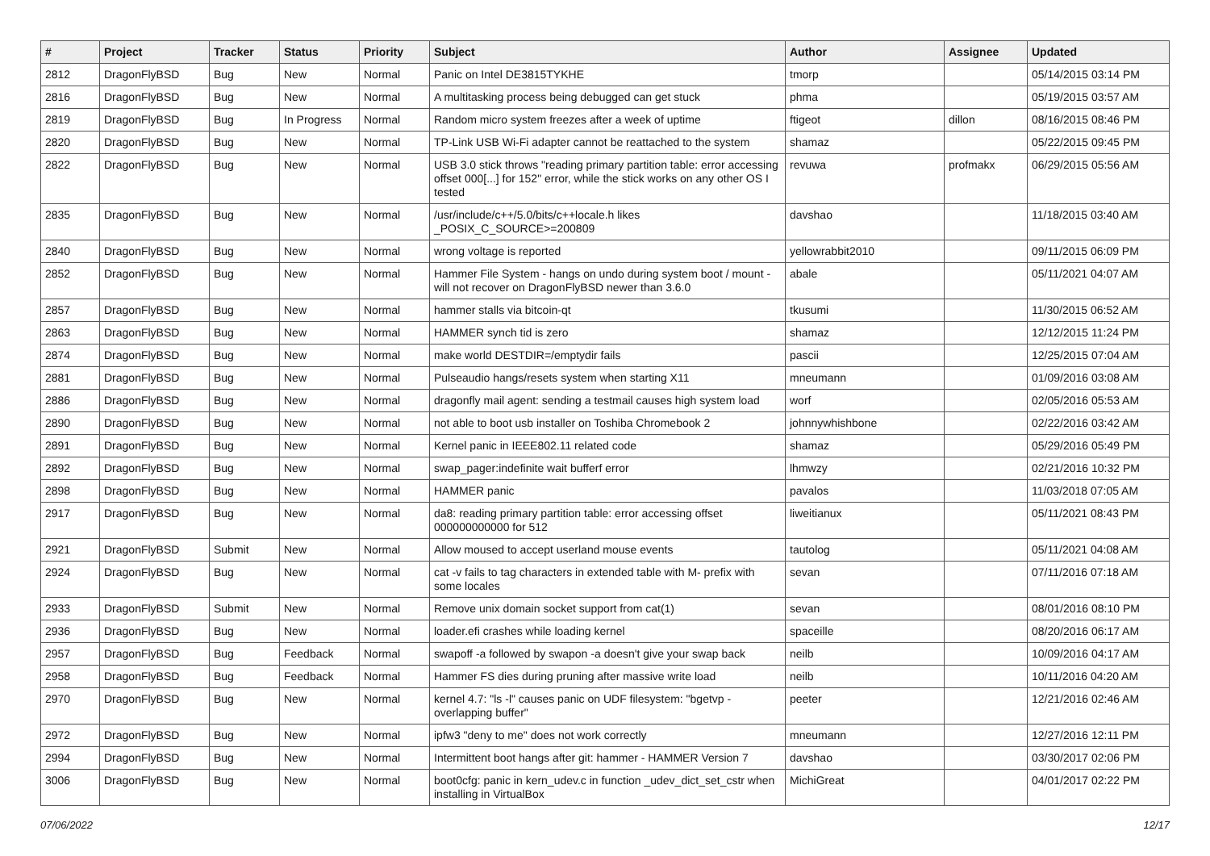| # | Project | Tracker | Status | Priority | Subject | Author | Assignee | Updated |
| --- | --- | --- | --- | --- | --- | --- | --- | --- |
| 2812 | DragonFlyBSD | Bug | New | Normal | Panic on Intel DE3815TYKHE | tmorp | | 05/14/2015 03:14 PM |
| 2816 | DragonFlyBSD | Bug | New | Normal | A multitasking process being debugged can get stuck | phma | | 05/19/2015 03:57 AM |
| 2819 | DragonFlyBSD | Bug | In Progress | Normal | Random micro system freezes after a week of uptime | ftigeot | dillon | 08/16/2015 08:46 PM |
| 2820 | DragonFlyBSD | Bug | New | Normal | TP-Link USB Wi-Fi adapter cannot be reattached to the system | shamaz | | 05/22/2015 09:45 PM |
| 2822 | DragonFlyBSD | Bug | New | Normal | USB 3.0 stick throws "reading primary partition table: error accessing offset 000[...] for 152" error, while the stick works on any other OS I tested | revuwa | profmakx | 06/29/2015 05:56 AM |
| 2835 | DragonFlyBSD | Bug | New | Normal | /usr/include/c++/5.0/bits/c++locale.h likes _POSIX_C_SOURCE>=200809 | davshao | | 11/18/2015 03:40 AM |
| 2840 | DragonFlyBSD | Bug | New | Normal | wrong voltage is reported | yellowrabbit2010 | | 09/11/2015 06:09 PM |
| 2852 | DragonFlyBSD | Bug | New | Normal | Hammer File System - hangs on undo during system boot / mount - will not recover on DragonFlyBSD newer than 3.6.0 | abale | | 05/11/2021 04:07 AM |
| 2857 | DragonFlyBSD | Bug | New | Normal | hammer stalls via bitcoin-qt | tkusumi | | 11/30/2015 06:52 AM |
| 2863 | DragonFlyBSD | Bug | New | Normal | HAMMER synch tid is zero | shamaz | | 12/12/2015 11:24 PM |
| 2874 | DragonFlyBSD | Bug | New | Normal | make world DESTDIR=/emptydir fails | pascii | | 12/25/2015 07:04 AM |
| 2881 | DragonFlyBSD | Bug | New | Normal | Pulseaudio hangs/resets system when starting X11 | mneumann | | 01/09/2016 03:08 AM |
| 2886 | DragonFlyBSD | Bug | New | Normal | dragonfly mail agent: sending a testmail causes high system load | worf | | 02/05/2016 05:53 AM |
| 2890 | DragonFlyBSD | Bug | New | Normal | not able to boot usb installer on Toshiba Chromebook 2 | johnnywhishbone | | 02/22/2016 03:42 AM |
| 2891 | DragonFlyBSD | Bug | New | Normal | Kernel panic in IEEE802.11 related code | shamaz | | 05/29/2016 05:49 PM |
| 2892 | DragonFlyBSD | Bug | New | Normal | swap_pager:indefinite wait bufferf error | lhmwzy | | 02/21/2016 10:32 PM |
| 2898 | DragonFlyBSD | Bug | New | Normal | HAMMER panic | pavalos | | 11/03/2018 07:05 AM |
| 2917 | DragonFlyBSD | Bug | New | Normal | da8: reading primary partition table: error accessing offset 000000000000 for 512 | liweitianux | | 05/11/2021 08:43 PM |
| 2921 | DragonFlyBSD | Submit | New | Normal | Allow moused to accept userland mouse events | tautolog | | 05/11/2021 04:08 AM |
| 2924 | DragonFlyBSD | Bug | New | Normal | cat -v fails to tag characters in extended table with M- prefix with some locales | sevan | | 07/11/2016 07:18 AM |
| 2933 | DragonFlyBSD | Submit | New | Normal | Remove unix domain socket support from cat(1) | sevan | | 08/01/2016 08:10 PM |
| 2936 | DragonFlyBSD | Bug | New | Normal | loader.efi crashes while loading kernel | spaceille | | 08/20/2016 06:17 AM |
| 2957 | DragonFlyBSD | Bug | Feedback | Normal | swapoff -a followed by swapon -a doesn't give your swap back | neilb | | 10/09/2016 04:17 AM |
| 2958 | DragonFlyBSD | Bug | Feedback | Normal | Hammer FS dies during pruning after massive write load | neilb | | 10/11/2016 04:20 AM |
| 2970 | DragonFlyBSD | Bug | New | Normal | kernel 4.7: "ls -l" causes panic on UDF filesystem: "bgetvp - overlapping buffer" | peeter | | 12/21/2016 02:46 AM |
| 2972 | DragonFlyBSD | Bug | New | Normal | ipfw3 "deny to me" does not work correctly | mneumann | | 12/27/2016 12:11 PM |
| 2994 | DragonFlyBSD | Bug | New | Normal | Intermittent boot hangs after git: hammer - HAMMER Version 7 | davshao | | 03/30/2017 02:06 PM |
| 3006 | DragonFlyBSD | Bug | New | Normal | boot0cfg: panic in kern_udev.c in function _udev_dict_set_cstr when installing in VirtualBox | MichiGreat | | 04/01/2017 02:22 PM |
07/06/2022 12/17